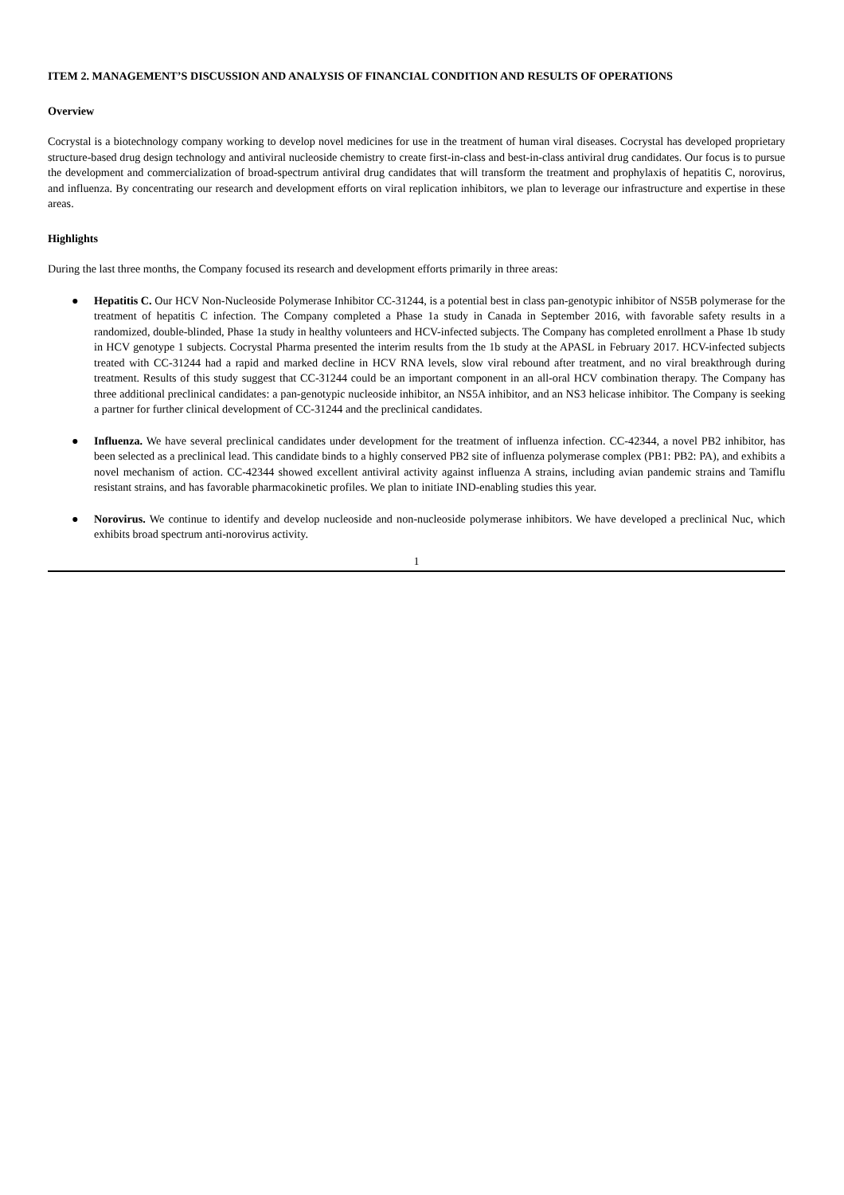ITEM 2. MANAGEMENT’S DISCUSSION AND ANALYSIS OF FINANCIAL CONDITION AND RESULTS OF OPERATIONS
Overview
Cocrystal is a biotechnology company working to develop novel medicines for use in the treatment of human viral diseases. Cocrystal has developed proprietary structure-based drug design technology and antiviral nucleoside chemistry to create first-in-class and best-in-class antiviral drug candidates. Our focus is to pursue the development and commercialization of broad-spectrum antiviral drug candidates that will transform the treatment and prophylaxis of hepatitis C, norovirus, and influenza. By concentrating our research and development efforts on viral replication inhibitors, we plan to leverage our infrastructure and expertise in these areas.
Highlights
During the last three months, the Company focused its research and development efforts primarily in three areas:
● Hepatitis C. Our HCV Non-Nucleoside Polymerase Inhibitor CC-31244, is a potential best in class pan-genotypic inhibitor of NS5B polymerase for the treatment of hepatitis C infection. The Company completed a Phase 1a study in Canada in September 2016, with favorable safety results in a randomized, double-blinded, Phase 1a study in healthy volunteers and HCV-infected subjects. The Company has completed enrollment a Phase 1b study in HCV genotype 1 subjects. Cocrystal Pharma presented the interim results from the 1b study at the APASL in February 2017. HCV-infected subjects treated with CC-31244 had a rapid and marked decline in HCV RNA levels, slow viral rebound after treatment, and no viral breakthrough during treatment. Results of this study suggest that CC-31244 could be an important component in an all-oral HCV combination therapy. The Company has three additional preclinical candidates: a pan-genotypic nucleoside inhibitor, an NS5A inhibitor, and an NS3 helicase inhibitor. The Company is seeking a partner for further clinical development of CC-31244 and the preclinical candidates.
● Influenza. We have several preclinical candidates under development for the treatment of influenza infection. CC-42344, a novel PB2 inhibitor, has been selected as a preclinical lead. This candidate binds to a highly conserved PB2 site of influenza polymerase complex (PB1: PB2: PA), and exhibits a novel mechanism of action. CC-42344 showed excellent antiviral activity against influenza A strains, including avian pandemic strains and Tamiflu resistant strains, and has favorable pharmacokinetic profiles. We plan to initiate IND-enabling studies this year.
● Norovirus. We continue to identify and develop nucleoside and non-nucleoside polymerase inhibitors. We have developed a preclinical Nuc, which exhibits broad spectrum anti-norovirus activity.
1